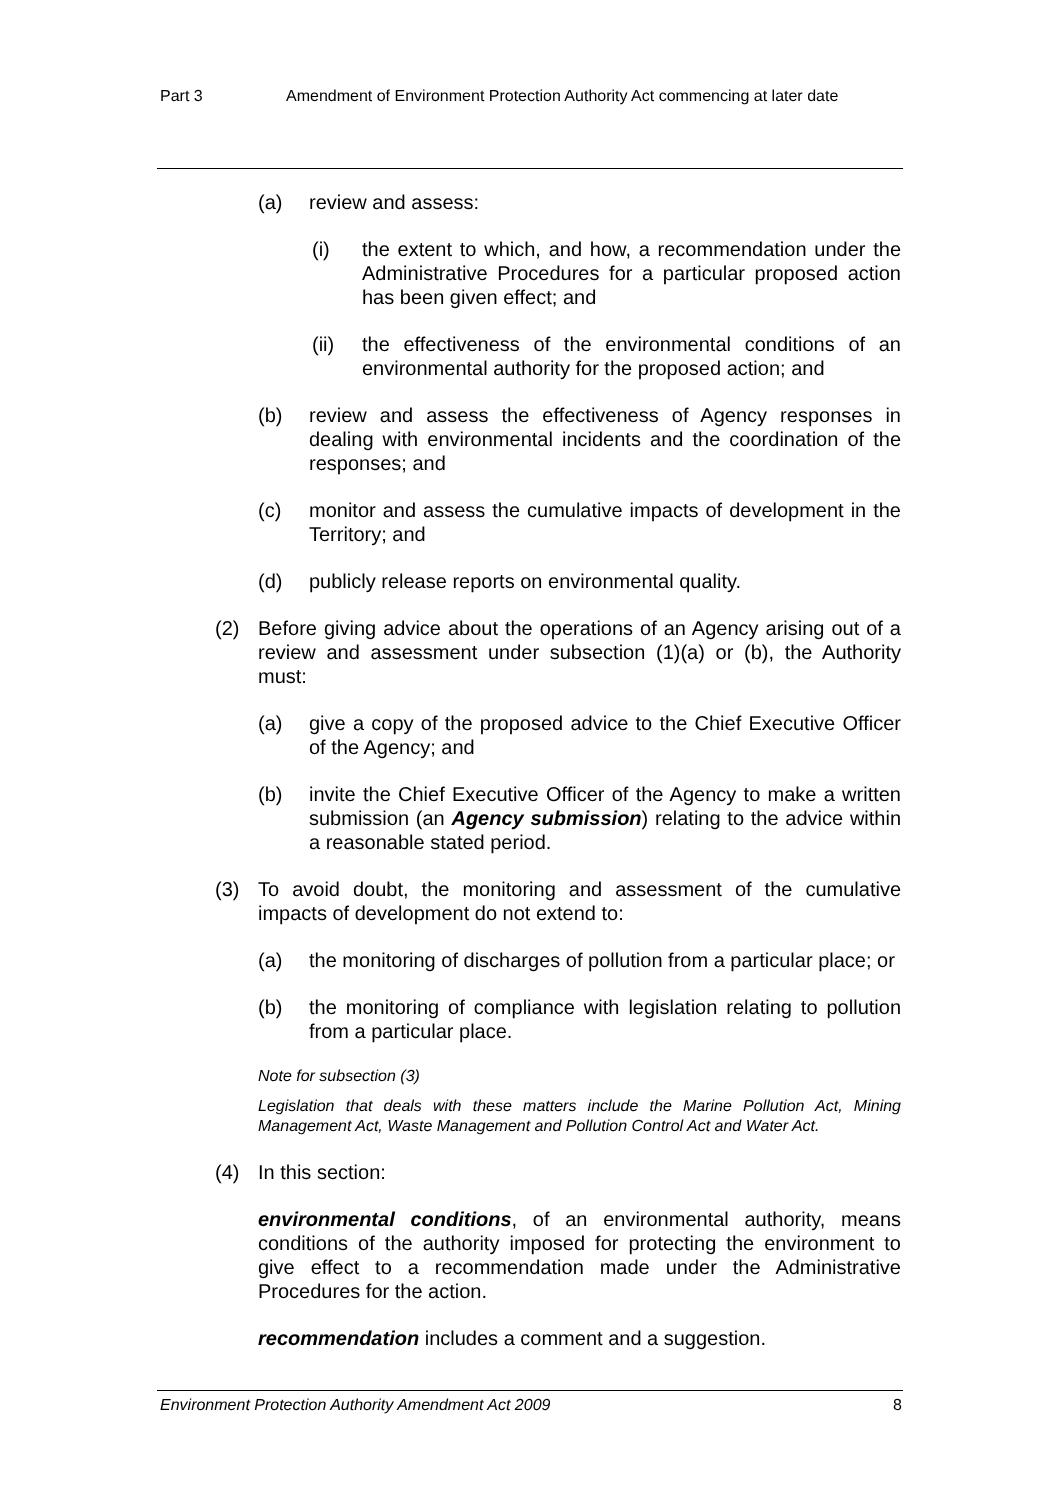Part 3 Amendment of Environment Protection Authority Act commencing at later date
(a) review and assess:
(i) the extent to which, and how, a recommendation under the Administrative Procedures for a particular proposed action has been given effect; and
(ii) the effectiveness of the environmental conditions of an environmental authority for the proposed action; and
(b) review and assess the effectiveness of Agency responses in dealing with environmental incidents and the coordination of the responses; and
(c) monitor and assess the cumulative impacts of development in the Territory; and
(d) publicly release reports on environmental quality.
(2) Before giving advice about the operations of an Agency arising out of a review and assessment under subsection (1)(a) or (b), the Authority must:
(a) give a copy of the proposed advice to the Chief Executive Officer of the Agency; and
(b) invite the Chief Executive Officer of the Agency to make a written submission (an Agency submission) relating to the advice within a reasonable stated period.
(3) To avoid doubt, the monitoring and assessment of the cumulative impacts of development do not extend to:
(a) the monitoring of discharges of pollution from a particular place; or
(b) the monitoring of compliance with legislation relating to pollution from a particular place.
Note for subsection (3)
Legislation that deals with these matters include the Marine Pollution Act, Mining Management Act, Waste Management and Pollution Control Act and Water Act.
(4) In this section:
environmental conditions, of an environmental authority, means conditions of the authority imposed for protecting the environment to give effect to a recommendation made under the Administrative Procedures for the action.
recommendation includes a comment and a suggestion.
Environment Protection Authority Amendment Act 2009 8